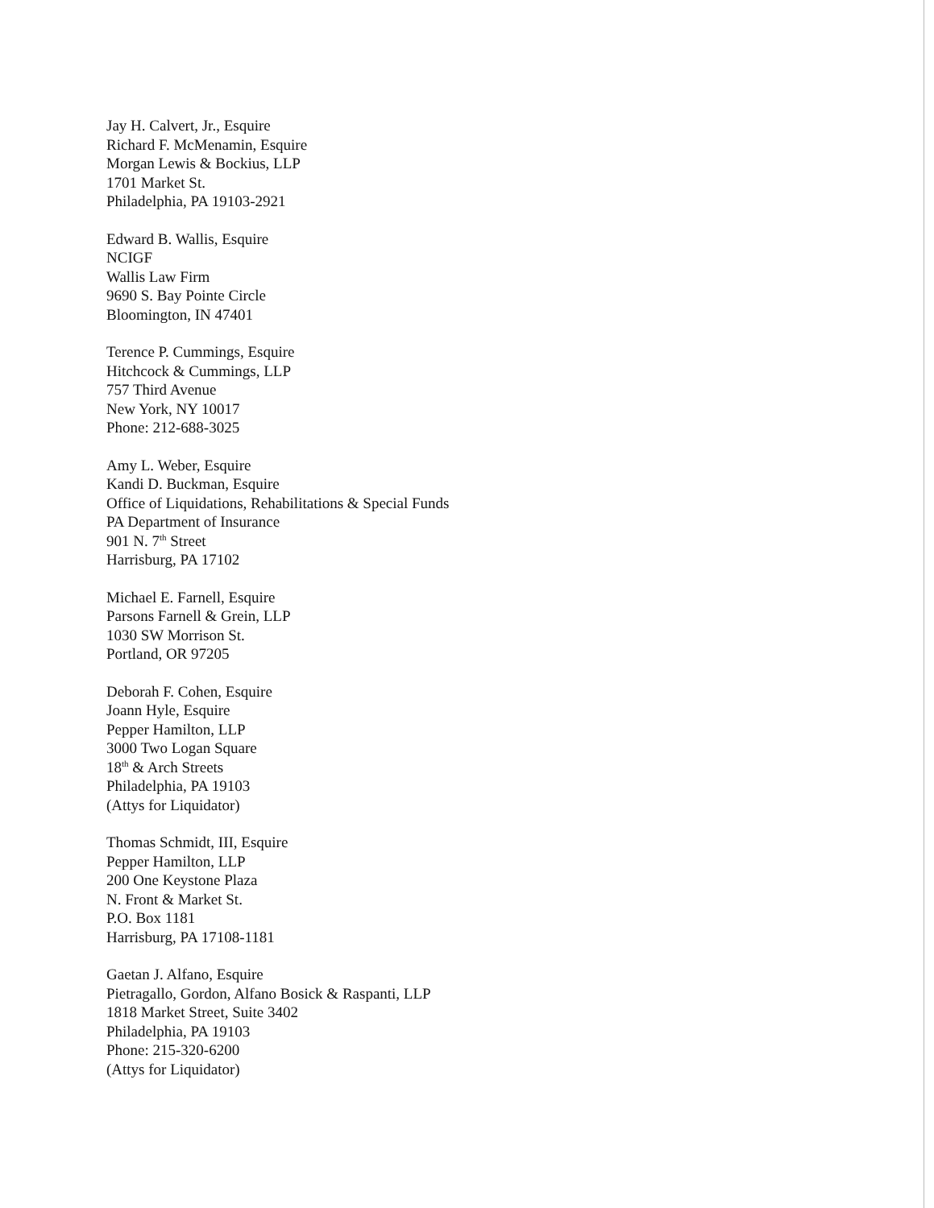Jay H. Calvert, Jr., Esquire
Richard F. McMenamin, Esquire
Morgan Lewis & Bockius, LLP
1701 Market St.
Philadelphia, PA 19103-2921
Edward B. Wallis, Esquire
NCIGF
Wallis Law Firm
9690 S. Bay Pointe Circle
Bloomington, IN 47401
Terence P. Cummings, Esquire
Hitchcock & Cummings, LLP
757 Third Avenue
New York, NY 10017
Phone: 212-688-3025
Amy L. Weber, Esquire
Kandi D. Buckman, Esquire
Office of Liquidations, Rehabilitations & Special Funds
PA Department of Insurance
901 N. 7<sup>th</sup> Street
Harrisburg, PA 17102
Michael E. Farnell, Esquire
Parsons Farnell & Grein, LLP
1030 SW Morrison St.
Portland, OR 97205
Deborah F. Cohen, Esquire
Joann Hyle, Esquire
Pepper Hamilton, LLP
3000 Two Logan Square
18<sup>th</sup> & Arch Streets
Philadelphia, PA 19103
(Attys for Liquidator)
Thomas Schmidt, III, Esquire
Pepper Hamilton, LLP
200 One Keystone Plaza
N. Front & Market St.
P.O. Box 1181
Harrisburg, PA 17108-1181
Gaetan J. Alfano, Esquire
Pietragallo, Gordon, Alfano Bosick & Raspanti, LLP
1818 Market Street, Suite 3402
Philadelphia, PA 19103
Phone: 215-320-6200
(Attys for Liquidator)